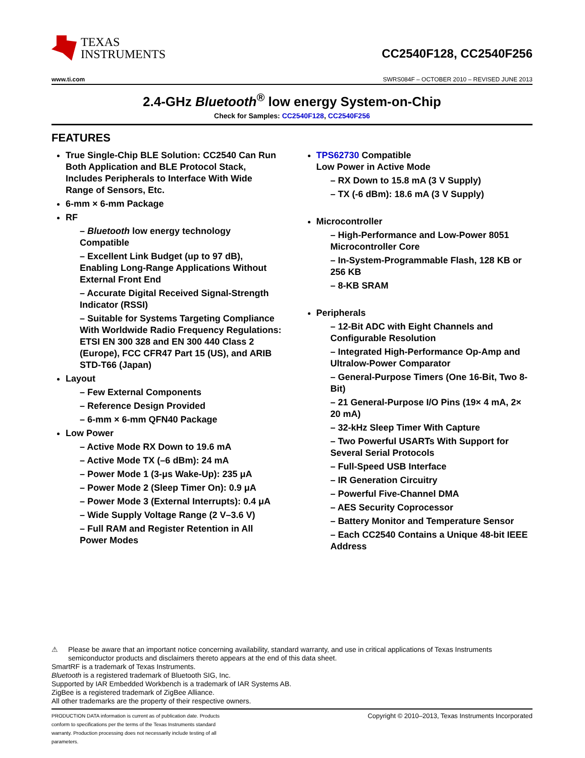TEXAS
INSTRUMENTS
CC2540F128, CC2540F256
www.ti.com SWRS084F – OCTOBER 2010 – REVISED JUNE 2013
2.4-GHz Bluetooth<sup>®</sup> low energy System-on-Chip
Check for Samples: CC2540F128, CC2540F256
FEATURES
True Single-Chip BLE Solution: CC2540 Can Run Both Application and BLE Protocol Stack, Includes Peripherals to Interface With Wide Range of Sensors, Etc.
6-mm × 6-mm Package
RF
– Bluetooth low energy technology Compatible
– Excellent Link Budget (up to 97 dB), Enabling Long-Range Applications Without External Front End
– Accurate Digital Received Signal-Strength Indicator (RSSI)
– Suitable for Systems Targeting Compliance With Worldwide Radio Frequency Regulations: ETSI EN 300 328 and EN 300 440 Class 2 (Europe), FCC CFR47 Part 15 (US), and ARIB STD-T66 (Japan)
Layout
– Few External Components
– Reference Design Provided
– 6-mm × 6-mm QFN40 Package
Low Power
– Active Mode RX Down to 19.6 mA
– Active Mode TX (–6 dBm): 24 mA
– Power Mode 1 (3-μs Wake-Up): 235 μA
– Power Mode 2 (Sleep Timer On): 0.9 μA
– Power Mode 3 (External Interrupts): 0.4 μA
– Wide Supply Voltage Range (2 V–3.6 V)
– Full RAM and Register Retention in All Power Modes
TPS62730 Compatible
Low Power in Active Mode
– RX Down to 15.8 mA (3 V Supply)
– TX (-6 dBm): 18.6 mA (3 V Supply)
Microcontroller
– High-Performance and Low-Power 8051 Microcontroller Core
– In-System-Programmable Flash, 128 KB or 256 KB
– 8-KB SRAM
Peripherals
– 12-Bit ADC with Eight Channels and Configurable Resolution
– Integrated High-Performance Op-Amp and Ultralow-Power Comparator
– General-Purpose Timers (One 16-Bit, Two 8-Bit)
– 21 General-Purpose I/O Pins (19× 4 mA, 2× 20 mA)
– 32-kHz Sleep Timer With Capture
– Two Powerful USARTs With Support for Several Serial Protocols
– Full-Speed USB Interface
– IR Generation Circuitry
– Powerful Five-Channel DMA
– AES Security Coprocessor
– Battery Monitor and Temperature Sensor
– Each CC2540 Contains a Unique 48-bit IEEE Address
⚠ Please be aware that an important notice concerning availability, standard warranty, and use in critical applications of Texas Instruments semiconductor products and disclaimers thereto appears at the end of this data sheet.
SmartRF is a trademark of Texas Instruments.
Bluetooth is a registered trademark of Bluetooth SIG, Inc.
Supported by IAR Embedded Workbench is a trademark of IAR Systems AB.
ZigBee is a registered trademark of ZigBee Alliance.
All other trademarks are the property of their respective owners.
PRODUCTION DATA information is current as of publication date. Products conform to specifications per the terms of the Texas Instruments standard warranty. Production processing does not necessarily include testing of all parameters.
Copyright © 2010–2013, Texas Instruments Incorporated